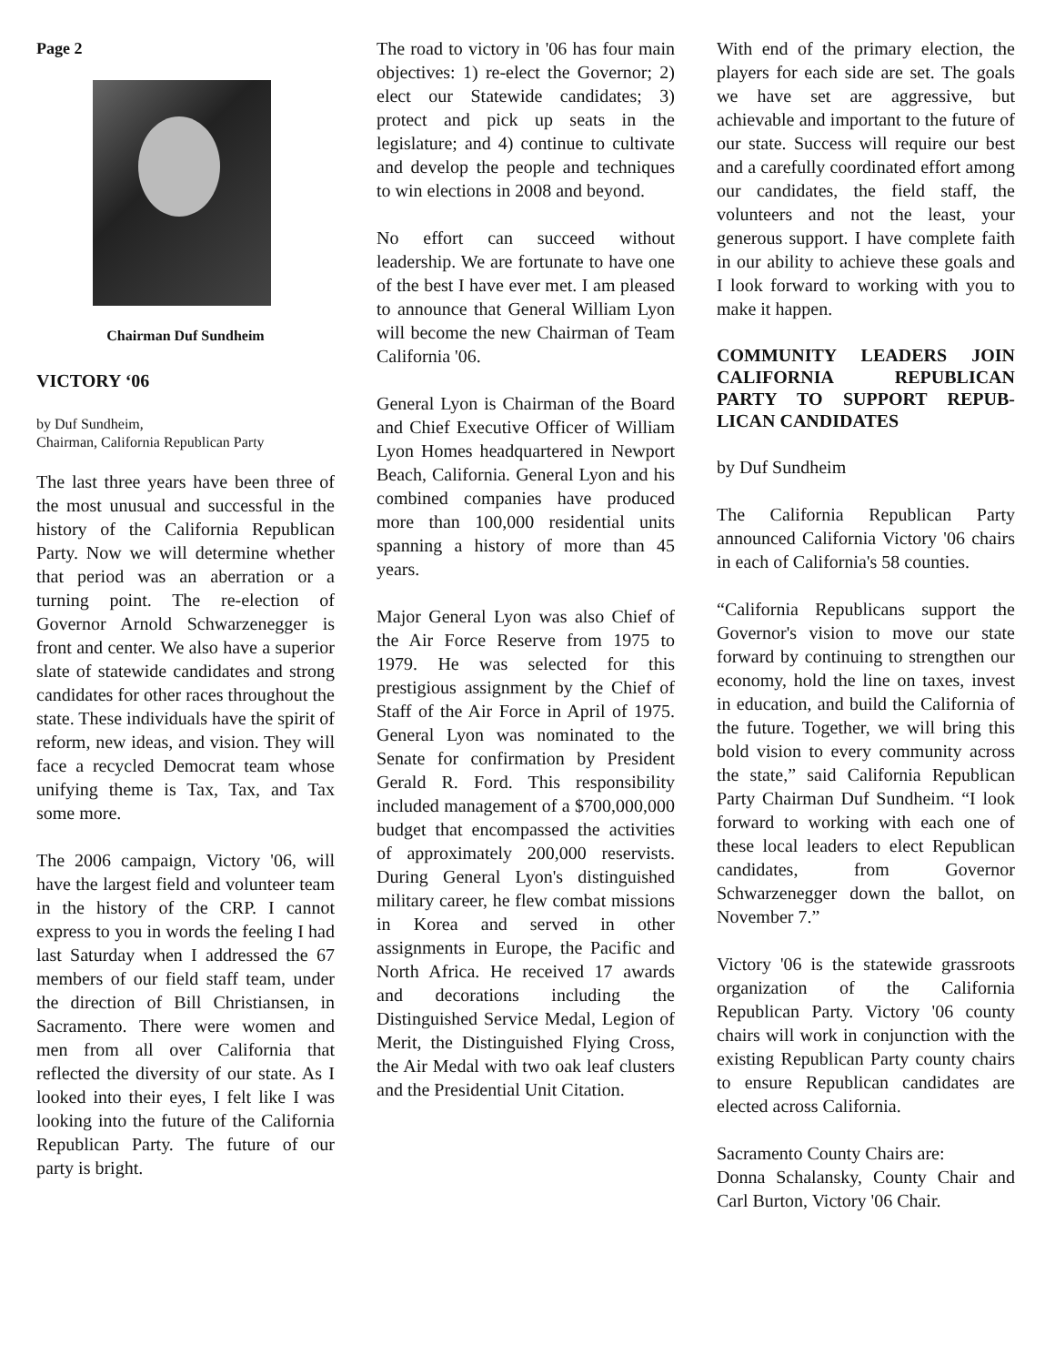Page 2
Chairman Duf Sundheim
VICTORY ‘06
by Duf Sundheim,
Chairman, California Republican Party
The last three years have been three of the most unusual and successful in the history of the California Republican Party. Now we will determine whether that period was an aberration or a turning point. The re-election of Governor Arnold Schwarzenegger is front and center. We also have a superior slate of statewide candidates and strong candidates for other races throughout the state. These individuals have the spirit of reform, new ideas, and vision. They will face a recycled Democrat team whose unifying theme is Tax, Tax, and Tax some more.
The 2006 campaign, Victory '06, will have the largest field and volunteer team in the history of the CRP. I cannot express to you in words the feeling I had last Saturday when I addressed the 67 members of our field staff team, under the direction of Bill Christiansen, in Sacramento. There were women and men from all over California that reflected the diversity of our state. As I looked into their eyes, I felt like I was looking into the future of the California Republican Party. The future of our party is bright.
The road to victory in '06 has four main objectives: 1) re-elect the Governor; 2) elect our Statewide candidates; 3) protect and pick up seats in the legislature; and 4) continue to cultivate and develop the people and techniques to win elections in 2008 and beyond.
No effort can succeed without leadership. We are fortunate to have one of the best I have ever met. I am pleased to announce that General William Lyon will become the new Chairman of Team California '06.
General Lyon is Chairman of the Board and Chief Executive Officer of William Lyon Homes headquartered in Newport Beach, California. General Lyon and his combined companies have produced more than 100,000 residential units spanning a history of more than 45 years.
Major General Lyon was also Chief of the Air Force Reserve from 1975 to 1979. He was selected for this prestigious assignment by the Chief of Staff of the Air Force in April of 1975. General Lyon was nominated to the Senate for confirmation by President Gerald R. Ford. This responsibility included management of a $700,000,000 budget that encompassed the activities of approximately 200,000 reservists. During General Lyon's distinguished military career, he flew combat missions in Korea and served in other assignments in Europe, the Pacific and North Africa. He received 17 awards and decorations including the Distinguished Service Medal, Legion of Merit, the Distinguished Flying Cross, the Air Medal with two oak leaf clusters and the Presidential Unit Citation.
With end of the primary election, the players for each side are set. The goals we have set are aggressive, but achievable and important to the future of our state. Success will require our best and a carefully coordinated effort among our candidates, the field staff, the volunteers and not the least, your generous support. I have complete faith in our ability to achieve these goals and I look forward to working with you to make it happen.
COMMUNITY LEADERS JOIN CALIFORNIA REPUBLICAN PARTY TO SUPPORT REPUB-LICAN CANDIDATES
by Duf Sundheim
The California Republican Party announced California Victory '06 chairs in each of California's 58 counties.
“California Republicans support the Governor's vision to move our state forward by continuing to strengthen our economy, hold the line on taxes, invest in education, and build the California of the future. Together, we will bring this bold vision to every community across the state,” said California Republican Party Chairman Duf Sundheim. “I look forward to working with each one of these local leaders to elect Republican candidates, from Governor Schwarzenegger down the ballot, on November 7.”
Victory '06 is the statewide grassroots organization of the California Republican Party. Victory '06 county chairs will work in conjunction with the existing Republican Party county chairs to ensure Republican candidates are elected across California.
Sacramento County Chairs are:
Donna Schalansky, County Chair and Carl Burton, Victory '06 Chair.